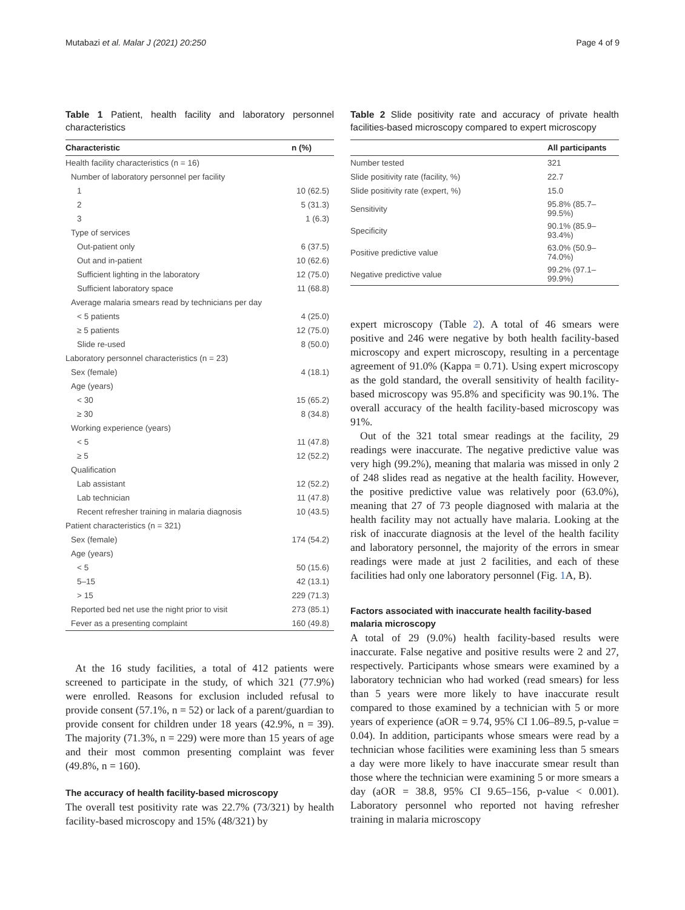Mutabazi et al. Malar J (2021) 20:250 Page 4 of 9
Table 1 Patient, health facility and laboratory personnel characteristics
| Characteristic | n (%) |
| --- | --- |
| Health facility characteristics (n = 16) | |
| Number of laboratory personnel per facility | |
| 1 | 10 (62.5) |
| 2 | 5 (31.3) |
| 3 | 1 (6.3) |
| Type of services | |
| Out-patient only | 6 (37.5) |
| Out and in-patient | 10 (62.6) |
| Sufficient lighting in the laboratory | 12 (75.0) |
| Sufficient laboratory space | 11 (68.8) |
| Average malaria smears read by technicians per day | |
| < 5 patients | 4 (25.0) |
| ≥ 5 patients | 12 (75.0) |
| Slide re-used | 8 (50.0) |
| Laboratory personnel characteristics (n = 23) | |
| Sex (female) | 4 (18.1) |
| Age (years) | |
| < 30 | 15 (65.2) |
| ≥ 30 | 8 (34.8) |
| Working experience (years) | |
| < 5 | 11 (47.8) |
| ≥ 5 | 12 (52.2) |
| Qualification | |
| Lab assistant | 12 (52.2) |
| Lab technician | 11 (47.8) |
| Recent refresher training in malaria diagnosis | 10 (43.5) |
| Patient characteristics (n = 321) | |
| Sex (female) | 174 (54.2) |
| Age (years) | |
| < 5 | 50 (15.6) |
| 5–15 | 42 (13.1) |
| > 15 | 229 (71.3) |
| Reported bed net use the night prior to visit | 273 (85.1) |
| Fever as a presenting complaint | 160 (49.8) |
At the 16 study facilities, a total of 412 patients were screened to participate in the study, of which 321 (77.9%) were enrolled. Reasons for exclusion included refusal to provide consent (57.1%, n = 52) or lack of a parent/guardian to provide consent for children under 18 years (42.9%, n = 39). The majority (71.3%, n = 229) were more than 15 years of age and their most common presenting complaint was fever (49.8%, n = 160).
The accuracy of health facility-based microscopy
The overall test positivity rate was 22.7% (73/321) by health facility-based microscopy and 15% (48/321) by
Table 2 Slide positivity rate and accuracy of private health facilities-based microscopy compared to expert microscopy
| | All participants |
| --- | --- |
| Number tested | 321 |
| Slide positivity rate (facility, %) | 22.7 |
| Slide positivity rate (expert, %) | 15.0 |
| Sensitivity | 95.8% (85.7–99.5%) |
| Specificity | 90.1% (85.9–93.4%) |
| Positive predictive value | 63.0% (50.9–74.0%) |
| Negative predictive value | 99.2% (97.1–99.9%) |
expert microscopy (Table 2). A total of 46 smears were positive and 246 were negative by both health facility-based microscopy and expert microscopy, resulting in a percentage agreement of 91.0% (Kappa = 0.71). Using expert microscopy as the gold standard, the overall sensitivity of health facility-based microscopy was 95.8% and specificity was 90.1%. The overall accuracy of the health facility-based microscopy was 91%.
Out of the 321 total smear readings at the facility, 29 readings were inaccurate. The negative predictive value was very high (99.2%), meaning that malaria was missed in only 2 of 248 slides read as negative at the health facility. However, the positive predictive value was relatively poor (63.0%), meaning that 27 of 73 people diagnosed with malaria at the health facility may not actually have malaria. Looking at the risk of inaccurate diagnosis at the level of the health facility and laboratory personnel, the majority of the errors in smear readings were made at just 2 facilities, and each of these facilities had only one laboratory personnel (Fig. 1 A, B).
Factors associated with inaccurate health facility-based malaria microscopy
A total of 29 (9.0%) health facility-based results were inaccurate. False negative and positive results were 2 and 27, respectively. Participants whose smears were examined by a laboratory technician who had worked (read smears) for less than 5 years were more likely to have inaccurate result compared to those examined by a technician with 5 or more years of experience (aOR = 9.74, 95% CI 1.06–89.5, p-value = 0.04). In addition, participants whose smears were read by a technician whose facilities were examining less than 5 smears a day were more likely to have inaccurate smear result than those where the technician were examining 5 or more smears a day (aOR = 38.8, 95% CI 9.65–156, p-value < 0.001). Laboratory personnel who reported not having refresher training in malaria microscopy